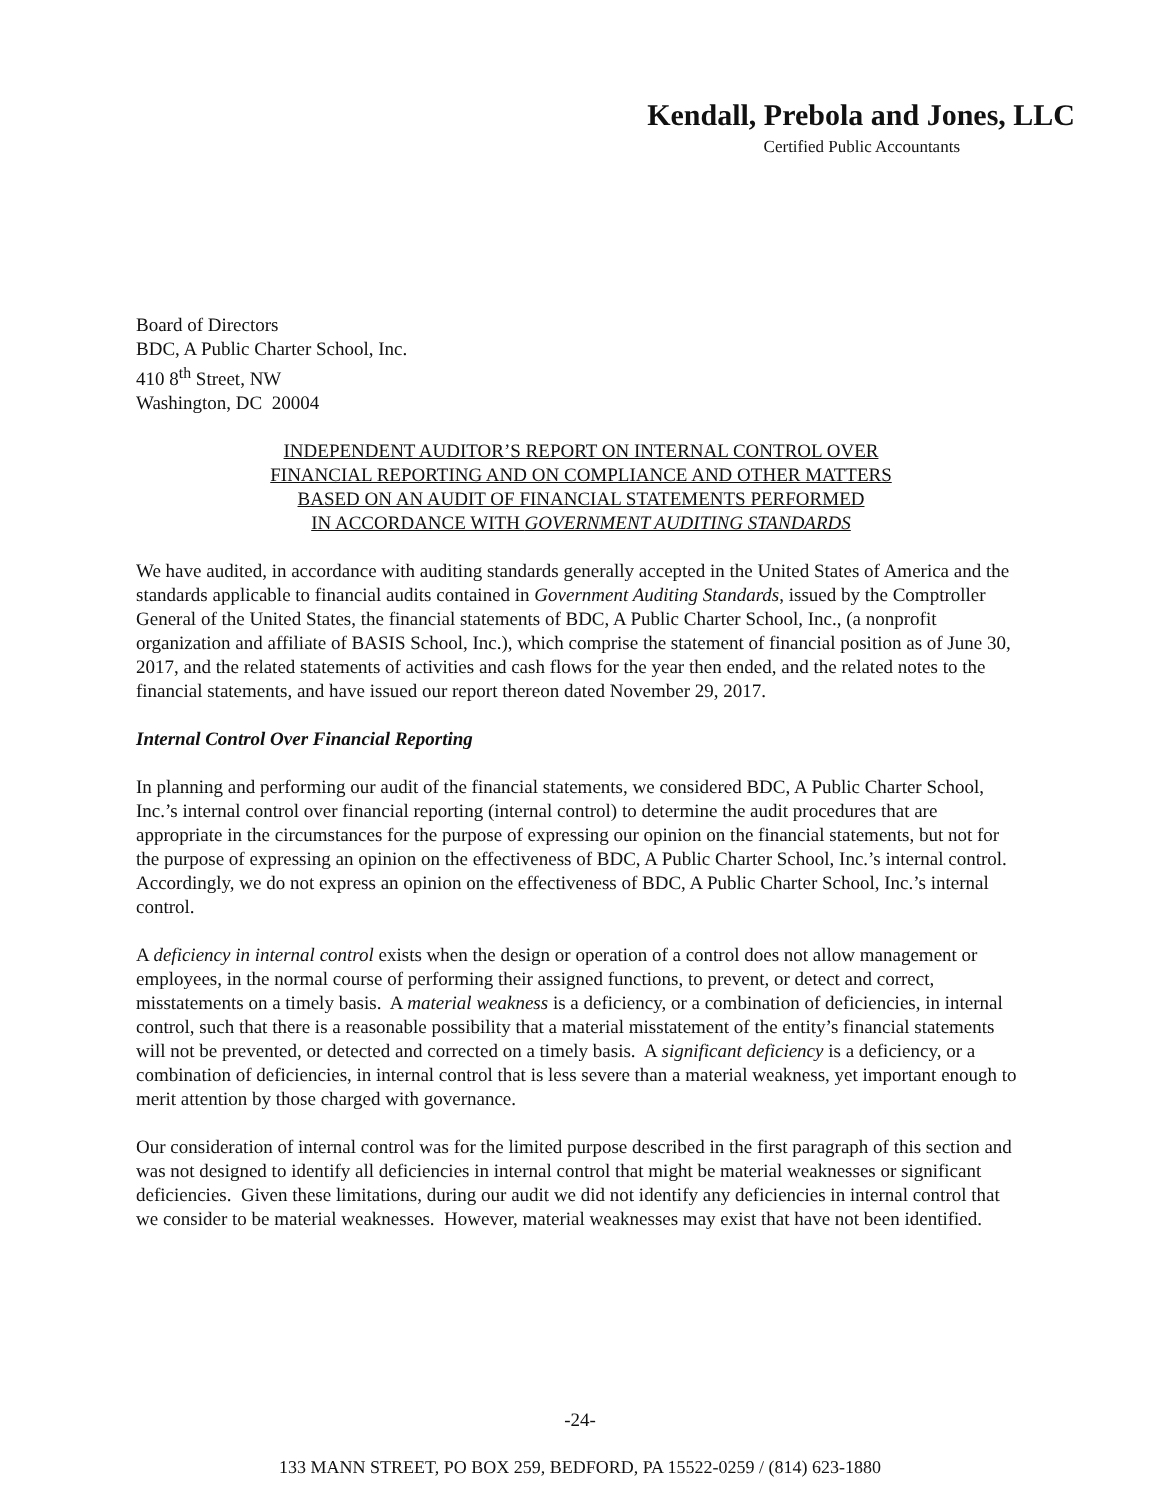Kendall, Prebola and Jones, LLC
Certified Public Accountants
Board of Directors
BDC, A Public Charter School, Inc.
410 8<sup>th</sup> Street, NW
Washington, DC 20004
INDEPENDENT AUDITOR’S REPORT ON INTERNAL CONTROL OVER
FINANCIAL REPORTING AND ON COMPLIANCE AND OTHER MATTERS
BASED ON AN AUDIT OF FINANCIAL STATEMENTS PERFORMED
IN ACCORDANCE WITH GOVERNMENT AUDITING STANDARDS
We have audited, in accordance with auditing standards generally accepted in the United States of America and the standards applicable to financial audits contained in Government Auditing Standards, issued by the Comptroller General of the United States, the financial statements of BDC, A Public Charter School, Inc., (a nonprofit organization and affiliate of BASIS School, Inc.), which comprise the statement of financial position as of June 30, 2017, and the related statements of activities and cash flows for the year then ended, and the related notes to the financial statements, and have issued our report thereon dated November 29, 2017.
Internal Control Over Financial Reporting
In planning and performing our audit of the financial statements, we considered BDC, A Public Charter School, Inc.’s internal control over financial reporting (internal control) to determine the audit procedures that are appropriate in the circumstances for the purpose of expressing our opinion on the financial statements, but not for the purpose of expressing an opinion on the effectiveness of BDC, A Public Charter School, Inc.’s internal control. Accordingly, we do not express an opinion on the effectiveness of BDC, A Public Charter School, Inc.’s internal control.
A deficiency in internal control exists when the design or operation of a control does not allow management or employees, in the normal course of performing their assigned functions, to prevent, or detect and correct, misstatements on a timely basis. A material weakness is a deficiency, or a combination of deficiencies, in internal control, such that there is a reasonable possibility that a material misstatement of the entity’s financial statements will not be prevented, or detected and corrected on a timely basis. A significant deficiency is a deficiency, or a combination of deficiencies, in internal control that is less severe than a material weakness, yet important enough to merit attention by those charged with governance.
Our consideration of internal control was for the limited purpose described in the first paragraph of this section and was not designed to identify all deficiencies in internal control that might be material weaknesses or significant deficiencies. Given these limitations, during our audit we did not identify any deficiencies in internal control that we consider to be material weaknesses. However, material weaknesses may exist that have not been identified.
-24-
133 MANN STREET, PO BOX 259, BEDFORD, PA 15522-0259 / (814) 623-1880